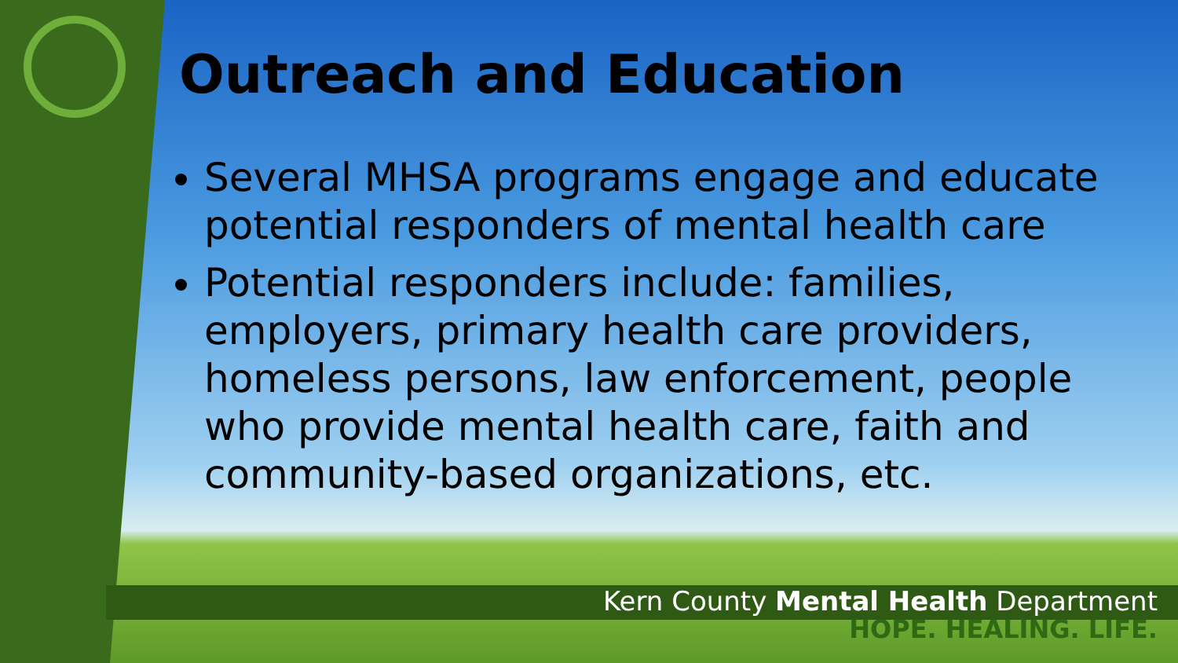Outreach and Education
Several MHSA programs engage and educate potential responders of mental health care
Potential responders include: families, employers, primary health care providers, homeless persons, law enforcement, people who provide mental health care, faith and community-based organizations, etc.
Kern County Mental Health Department
HOPE. HEALING. LIFE.